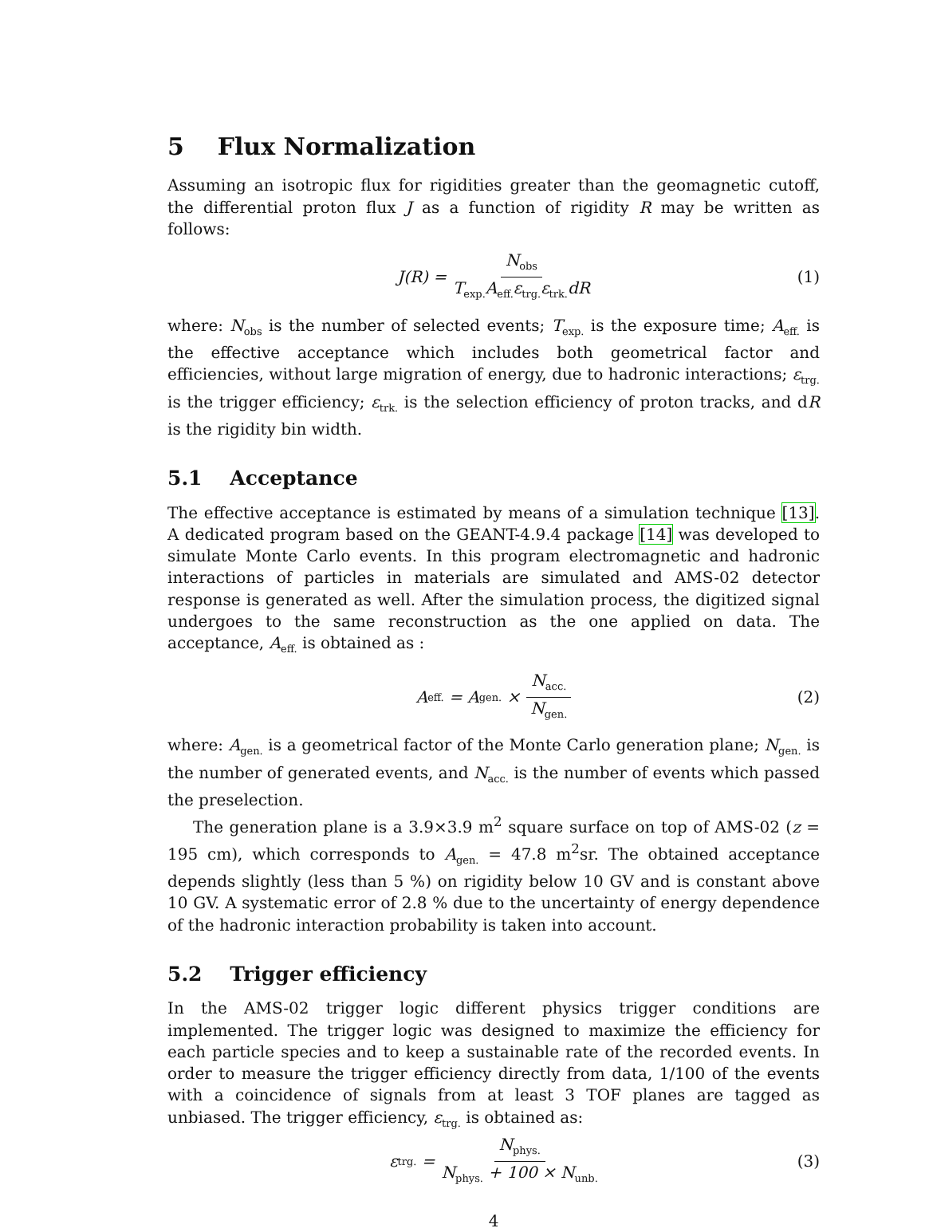5 Flux Normalization
Assuming an isotropic flux for rigidities greater than the geomagnetic cutoff, the differential proton flux J as a function of rigidity R may be written as follows:
J(R) = N<sub>obs</sub> T<sub>exp.</sub>A<sub>eff.</sub>ε<sub>trg.</sub>ε<sub>trk.</sub>dR (1)
where: N<sub>obs</sub> is the number of selected events; T<sub>exp.</sub> is the exposure time; A<sub>eff.</sub> is the effective acceptance which includes both geometrical factor and efficiencies, without large migration of energy, due to hadronic interactions; ε<sub>trg.</sub> is the trigger efficiency; ε<sub>trk.</sub> is the selection efficiency of proton tracks, and dR is the rigidity bin width.
5.1 Acceptance
The effective acceptance is estimated by means of a simulation technique [13]. A dedicated program based on the GEANT-4.9.4 package [14] was developed to simulate Monte Carlo events. In this program electromagnetic and hadronic interactions of particles in materials are simulated and AMS-02 detector response is generated as well. After the simulation process, the digitized signal undergoes to the same reconstruction as the one applied on data. The acceptance, A<sub>eff.</sub> is obtained as :
A<sub>eff.</sub> = A<sub>gen.</sub> × N<sub>acc.</sub> N<sub>gen.</sub> (2)
where: A<sub>gen.</sub> is a geometrical factor of the Monte Carlo generation plane; N<sub>gen.</sub> is the number of generated events, and N<sub>acc.</sub> is the number of events which passed the preselection.
The generation plane is a 3.9×3.9 m<sup>2</sup> square surface on top of AMS-02 (z = 195 cm), which corresponds to A<sub>gen.</sub> = 47.8 m<sup>2</sup>sr. The obtained acceptance depends slightly (less than 5 %) on rigidity below 10 GV and is constant above 10 GV. A systematic error of 2.8 % due to the uncertainty of energy dependence of the hadronic interaction probability is taken into account.
5.2 Trigger efficiency
In the AMS-02 trigger logic different physics trigger conditions are implemented. The trigger logic was designed to maximize the efficiency for each particle species and to keep a sustainable rate of the recorded events. In order to measure the trigger efficiency directly from data, 1/100 of the events with a coincidence of signals from at least 3 TOF planes are tagged as unbiased. The trigger efficiency, ε<sub>trg.</sub> is obtained as:
ε<sub>trg.</sub> = N<sub>phys.</sub> N<sub>phys.</sub> + 100 × N<sub>unb.</sub> (3)
4